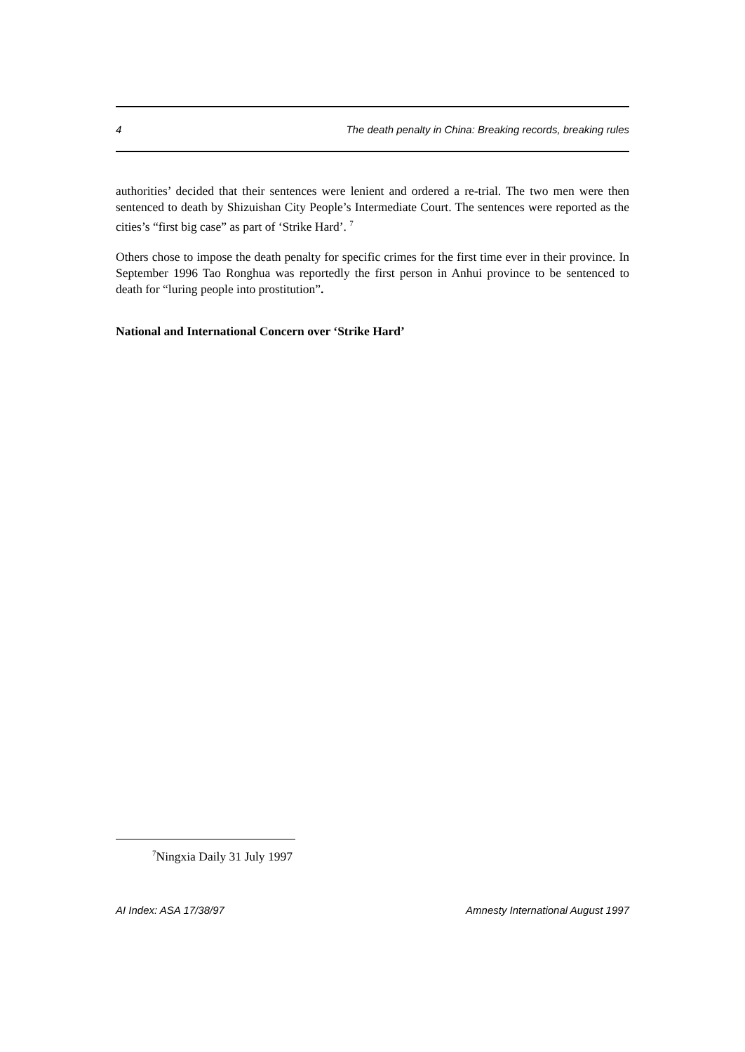4 The death penalty in China: Breaking records, breaking rules
authorities’ decided that their sentences were lenient and ordered a re-trial. The two men were then sentenced to death by Shizuishan City People’s Intermediate Court. The sentences were reported as the cities’s “first big case” as part of ‘Strike Hard’. <sup>7</sup>
Others chose to impose the death penalty for specific crimes for the first time ever in their province. In September 1996 Tao Ronghua was reportedly the first person in Anhui province to be sentenced to death for “luring people into prostitution”.
National and International Concern over ‘Strike Hard’
<sup>7</sup> Ningxia Daily 31 July 1997
AI Index: ASA 17/38/97 Amnesty International August 1997